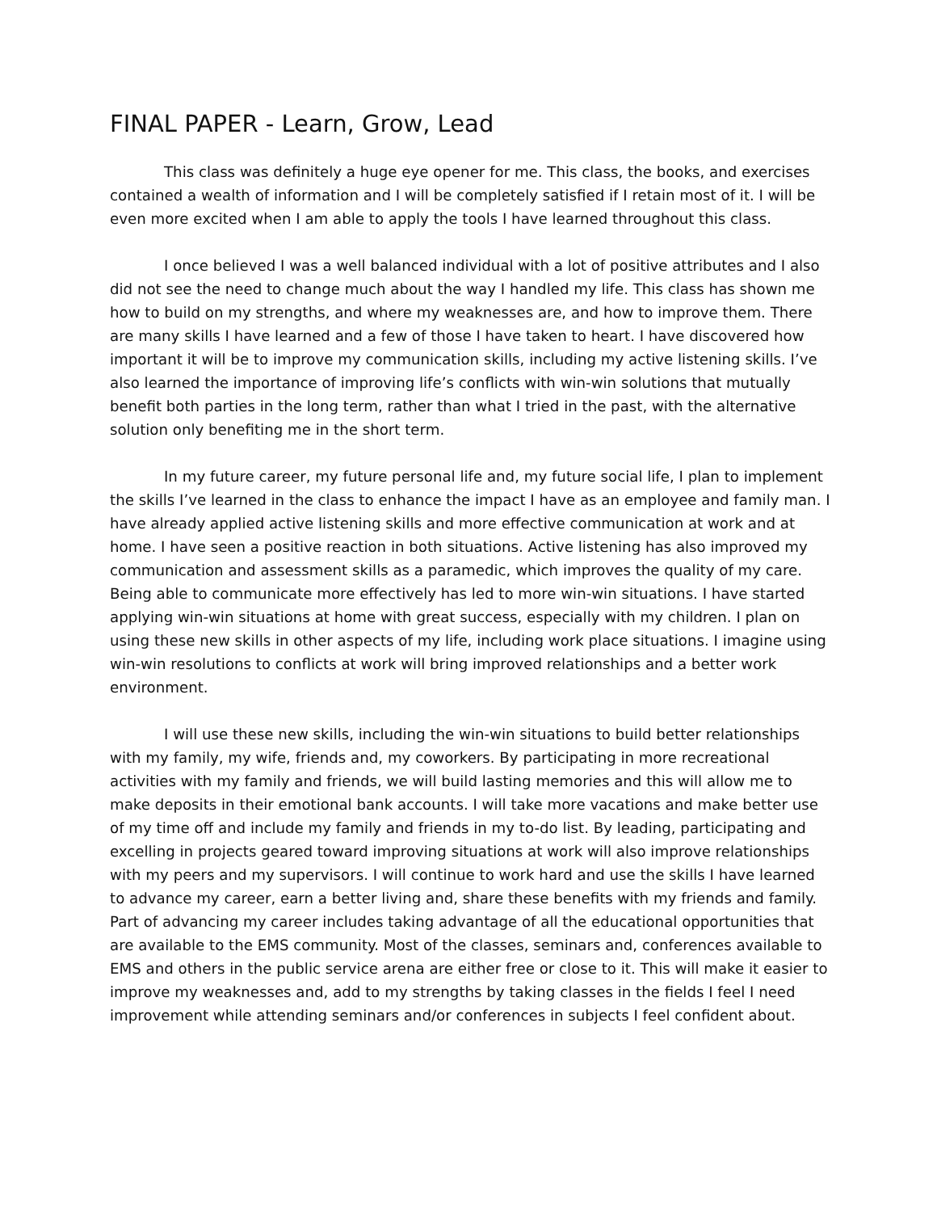FINAL PAPER - Learn, Grow, Lead
This class was definitely a huge eye opener for me. This class, the books, and exercises contained a wealth of information and I will be completely satisfied if I retain most of it. I will be even more excited when I am able to apply the tools I have learned throughout this class.
I once believed I was a well balanced individual with a lot of positive attributes and I also did not see the need to change much about the way I handled my life. This class has shown me how to build on my strengths, and where my weaknesses are, and how to improve them. There are many skills I have learned and a few of those I have taken to heart. I have discovered how important it will be to improve my communication skills, including my active listening skills. I’ve also learned the importance of improving life’s conflicts with win-win solutions that mutually benefit both parties in the long term, rather than what I tried in the past, with the alternative solution only benefiting me in the short term.
In my future career, my future personal life and, my future social life, I plan to implement the skills I’ve learned in the class to enhance the impact I have as an employee and family man. I have already applied active listening skills and more effective communication at work and at home. I have seen a positive reaction in both situations. Active listening has also improved my communication and assessment skills as a paramedic, which improves the quality of my care. Being able to communicate more effectively has led to more win-win situations. I have started applying win-win situations at home with great success, especially with my children. I plan on using these new skills in other aspects of my life, including work place situations. I imagine using win-win resolutions to conflicts at work will bring improved relationships and a better work environment.
I will use these new skills, including the win-win situations to build better relationships with my family, my wife, friends and, my coworkers. By participating in more recreational activities with my family and friends, we will build lasting memories and this will allow me to make deposits in their emotional bank accounts. I will take more vacations and make better use of my time off and include my family and friends in my to-do list. By leading, participating and excelling in projects geared toward improving situations at work will also improve relationships with my peers and my supervisors. I will continue to work hard and use the skills I have learned to advance my career, earn a better living and, share these benefits with my friends and family. Part of advancing my career includes taking advantage of all the educational opportunities that are available to the EMS community. Most of the classes, seminars and, conferences available to EMS and others in the public service arena are either free or close to it. This will make it easier to improve my weaknesses and, add to my strengths by taking classes in the fields I feel I need improvement while attending seminars and/or conferences in subjects I feel confident about.